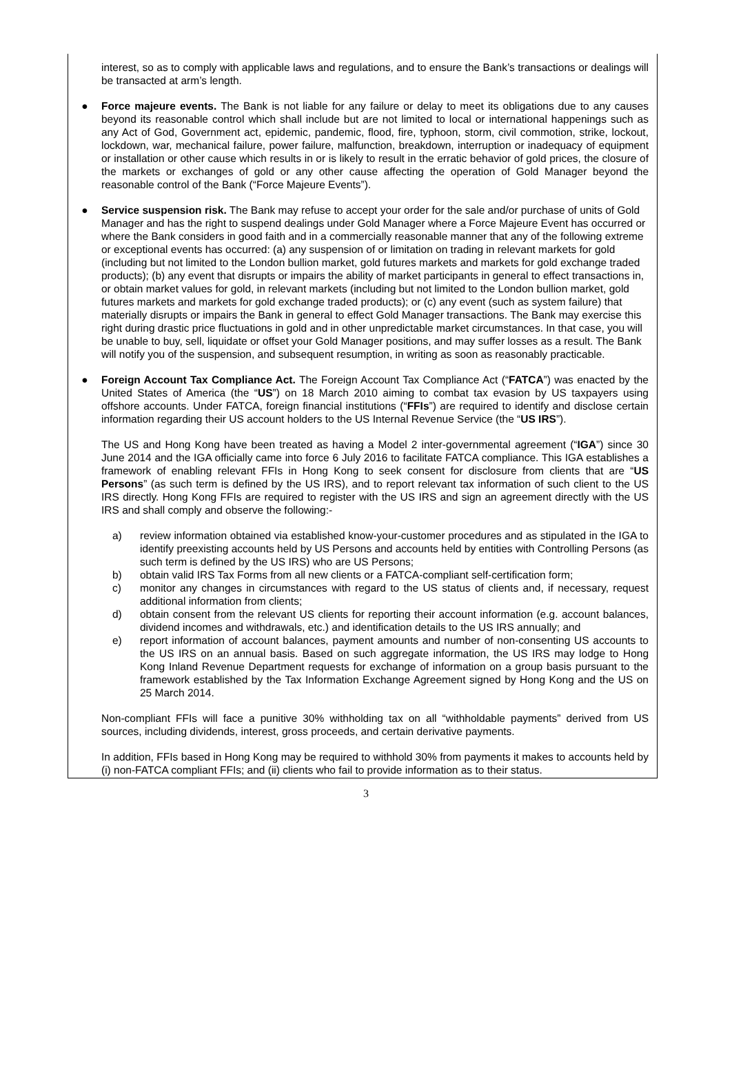interest, so as to comply with applicable laws and regulations, and to ensure the Bank’s transactions or dealings will be transacted at arm’s length.
● Force majeure events. The Bank is not liable for any failure or delay to meet its obligations due to any causes beyond its reasonable control which shall include but are not limited to local or international happenings such as any Act of God, Government act, epidemic, pandemic, flood, fire, typhoon, storm, civil commotion, strike, lockout, lockdown, war, mechanical failure, power failure, malfunction, breakdown, interruption or inadequacy of equipment or installation or other cause which results in or is likely to result in the erratic behavior of gold prices, the closure of the markets or exchanges of gold or any other cause affecting the operation of Gold Manager beyond the reasonable control of the Bank (“Force Majeure Events”).
● Service suspension risk. The Bank may refuse to accept your order for the sale and/or purchase of units of Gold Manager and has the right to suspend dealings under Gold Manager where a Force Majeure Event has occurred or where the Bank considers in good faith and in a commercially reasonable manner that any of the following extreme or exceptional events has occurred: (a) any suspension of or limitation on trading in relevant markets for gold (including but not limited to the London bullion market, gold futures markets and markets for gold exchange traded products); (b) any event that disrupts or impairs the ability of market participants in general to effect transactions in, or obtain market values for gold, in relevant markets (including but not limited to the London bullion market, gold futures markets and markets for gold exchange traded products); or (c) any event (such as system failure) that materially disrupts or impairs the Bank in general to effect Gold Manager transactions. The Bank may exercise this right during drastic price fluctuations in gold and in other unpredictable market circumstances. In that case, you will be unable to buy, sell, liquidate or offset your Gold Manager positions, and may suffer losses as a result. The Bank will notify you of the suspension, and subsequent resumption, in writing as soon as reasonably practicable.
● Foreign Account Tax Compliance Act. The Foreign Account Tax Compliance Act (“FATCA”) was enacted by the United States of America (the “US”) on 18 March 2010 aiming to combat tax evasion by US taxpayers using offshore accounts. Under FATCA, foreign financial institutions (“FFIs”) are required to identify and disclose certain information regarding their US account holders to the US Internal Revenue Service (the “US IRS”).
The US and Hong Kong have been treated as having a Model 2 inter-governmental agreement (“IGA”) since 30 June 2014 and the IGA officially came into force 6 July 2016 to facilitate FATCA compliance. This IGA establishes a framework of enabling relevant FFIs in Hong Kong to seek consent for disclosure from clients that are “US Persons” (as such term is defined by the US IRS), and to report relevant tax information of such client to the US IRS directly. Hong Kong FFIs are required to register with the US IRS and sign an agreement directly with the US IRS and shall comply and observe the following:-
a) review information obtained via established know-your-customer procedures and as stipulated in the IGA to identify preexisting accounts held by US Persons and accounts held by entities with Controlling Persons (as such term is defined by the US IRS) who are US Persons;
b) obtain valid IRS Tax Forms from all new clients or a FATCA-compliant self-certification form;
c) monitor any changes in circumstances with regard to the US status of clients and, if necessary, request additional information from clients;
d) obtain consent from the relevant US clients for reporting their account information (e.g. account balances, dividend incomes and withdrawals, etc.) and identification details to the US IRS annually; and
e) report information of account balances, payment amounts and number of non-consenting US accounts to the US IRS on an annual basis. Based on such aggregate information, the US IRS may lodge to Hong Kong Inland Revenue Department requests for exchange of information on a group basis pursuant to the framework established by the Tax Information Exchange Agreement signed by Hong Kong and the US on 25 March 2014.
Non-compliant FFIs will face a punitive 30% withholding tax on all “withholdable payments” derived from US sources, including dividends, interest, gross proceeds, and certain derivative payments.
In addition, FFIs based in Hong Kong may be required to withhold 30% from payments it makes to accounts held by (i) non-FATCA compliant FFIs; and (ii) clients who fail to provide information as to their status.
3